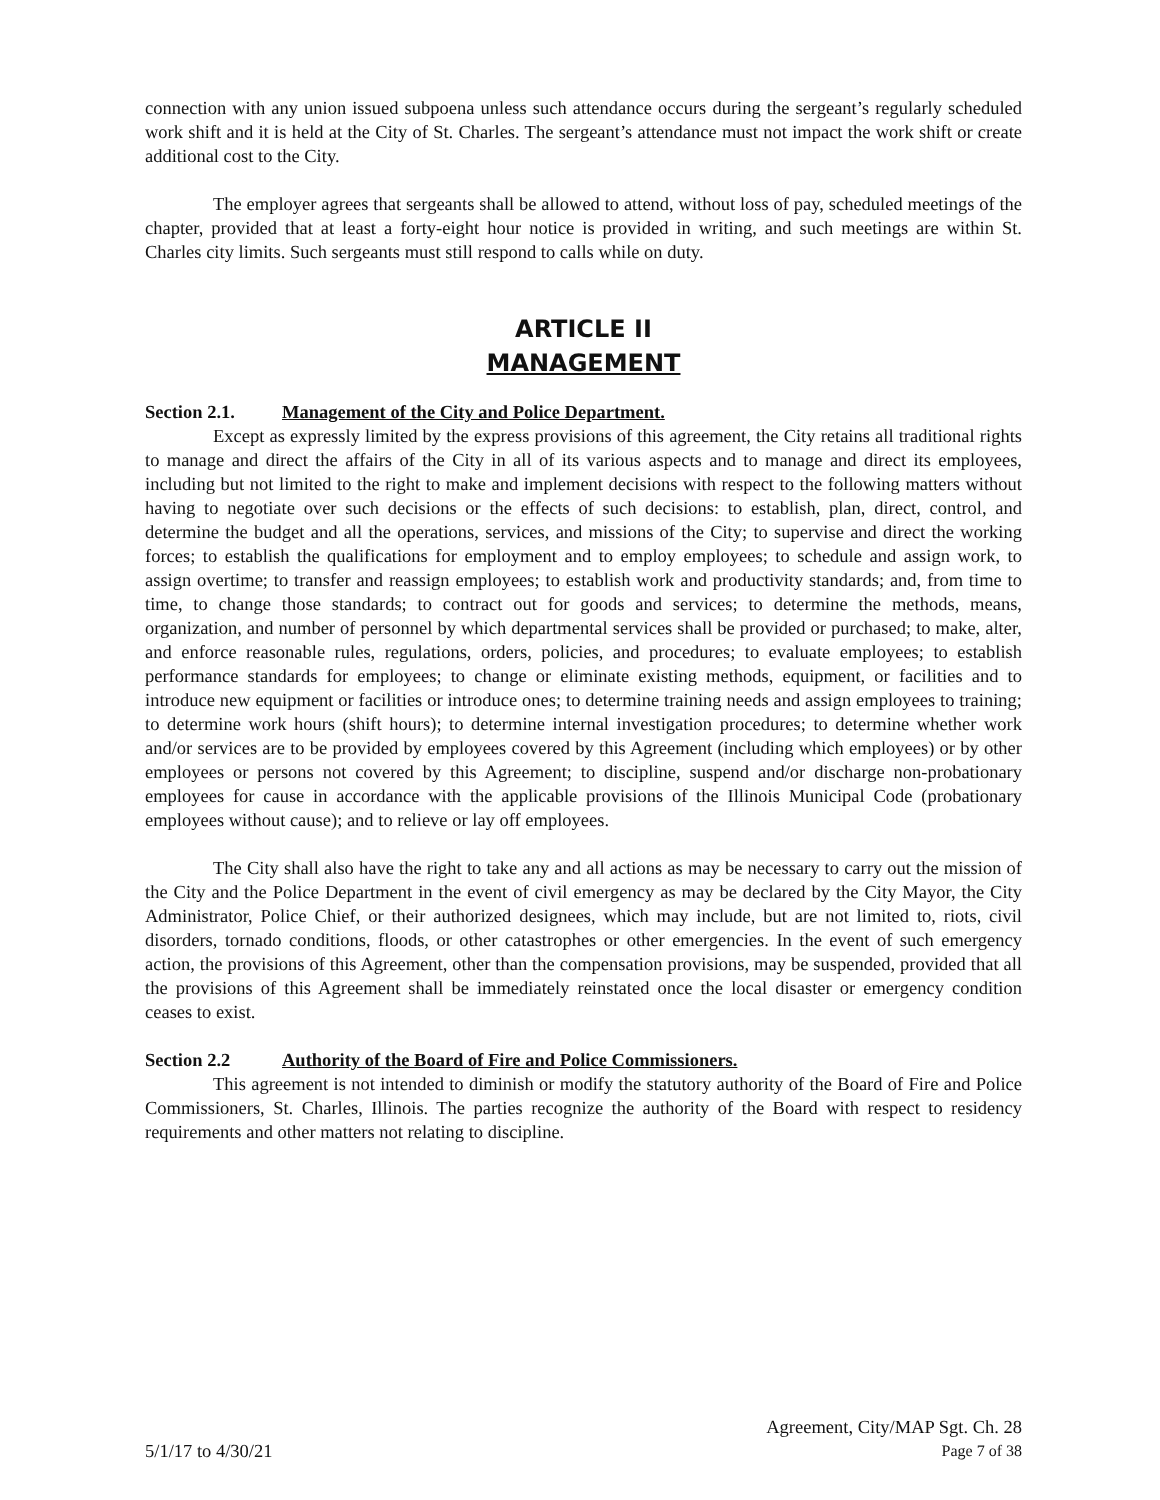connection with any union issued subpoena unless such attendance occurs during the sergeant’s regularly scheduled work shift and it is held at the City of St. Charles. The sergeant’s attendance must not impact the work shift or create additional cost to the City.
The employer agrees that sergeants shall be allowed to attend, without loss of pay, scheduled meetings of the chapter, provided that at least a forty-eight hour notice is provided in writing, and such meetings are within St. Charles city limits. Such sergeants must still respond to calls while on duty.
ARTICLE II
MANAGEMENT
Section 2.1. Management of the City and Police Department.
Except as expressly limited by the express provisions of this agreement, the City retains all traditional rights to manage and direct the affairs of the City in all of its various aspects and to manage and direct its employees, including but not limited to the right to make and implement decisions with respect to the following matters without having to negotiate over such decisions or the effects of such decisions: to establish, plan, direct, control, and determine the budget and all the operations, services, and missions of the City; to supervise and direct the working forces; to establish the qualifications for employment and to employ employees; to schedule and assign work, to assign overtime; to transfer and reassign employees; to establish work and productivity standards; and, from time to time, to change those standards; to contract out for goods and services; to determine the methods, means, organization, and number of personnel by which departmental services shall be provided or purchased; to make, alter, and enforce reasonable rules, regulations, orders, policies, and procedures; to evaluate employees; to establish performance standards for employees; to change or eliminate existing methods, equipment, or facilities and to introduce new equipment or facilities or introduce ones; to determine training needs and assign employees to training; to determine work hours (shift hours); to determine internal investigation procedures; to determine whether work and/or services are to be provided by employees covered by this Agreement (including which employees) or by other employees or persons not covered by this Agreement; to discipline, suspend and/or discharge non-probationary employees for cause in accordance with the applicable provisions of the Illinois Municipal Code (probationary employees without cause); and to relieve or lay off employees.
The City shall also have the right to take any and all actions as may be necessary to carry out the mission of the City and the Police Department in the event of civil emergency as may be declared by the City Mayor, the City Administrator, Police Chief, or their authorized designees, which may include, but are not limited to, riots, civil disorders, tornado conditions, floods, or other catastrophes or other emergencies. In the event of such emergency action, the provisions of this Agreement, other than the compensation provisions, may be suspended, provided that all the provisions of this Agreement shall be immediately reinstated once the local disaster or emergency condition ceases to exist.
Section 2.2 Authority of the Board of Fire and Police Commissioners.
This agreement is not intended to diminish or modify the statutory authority of the Board of Fire and Police Commissioners, St. Charles, Illinois. The parties recognize the authority of the Board with respect to residency requirements and other matters not relating to discipline.
Agreement, City/MAP Sgt. Ch. 28
5/1/17 to 4/30/21 Page 7 of 38